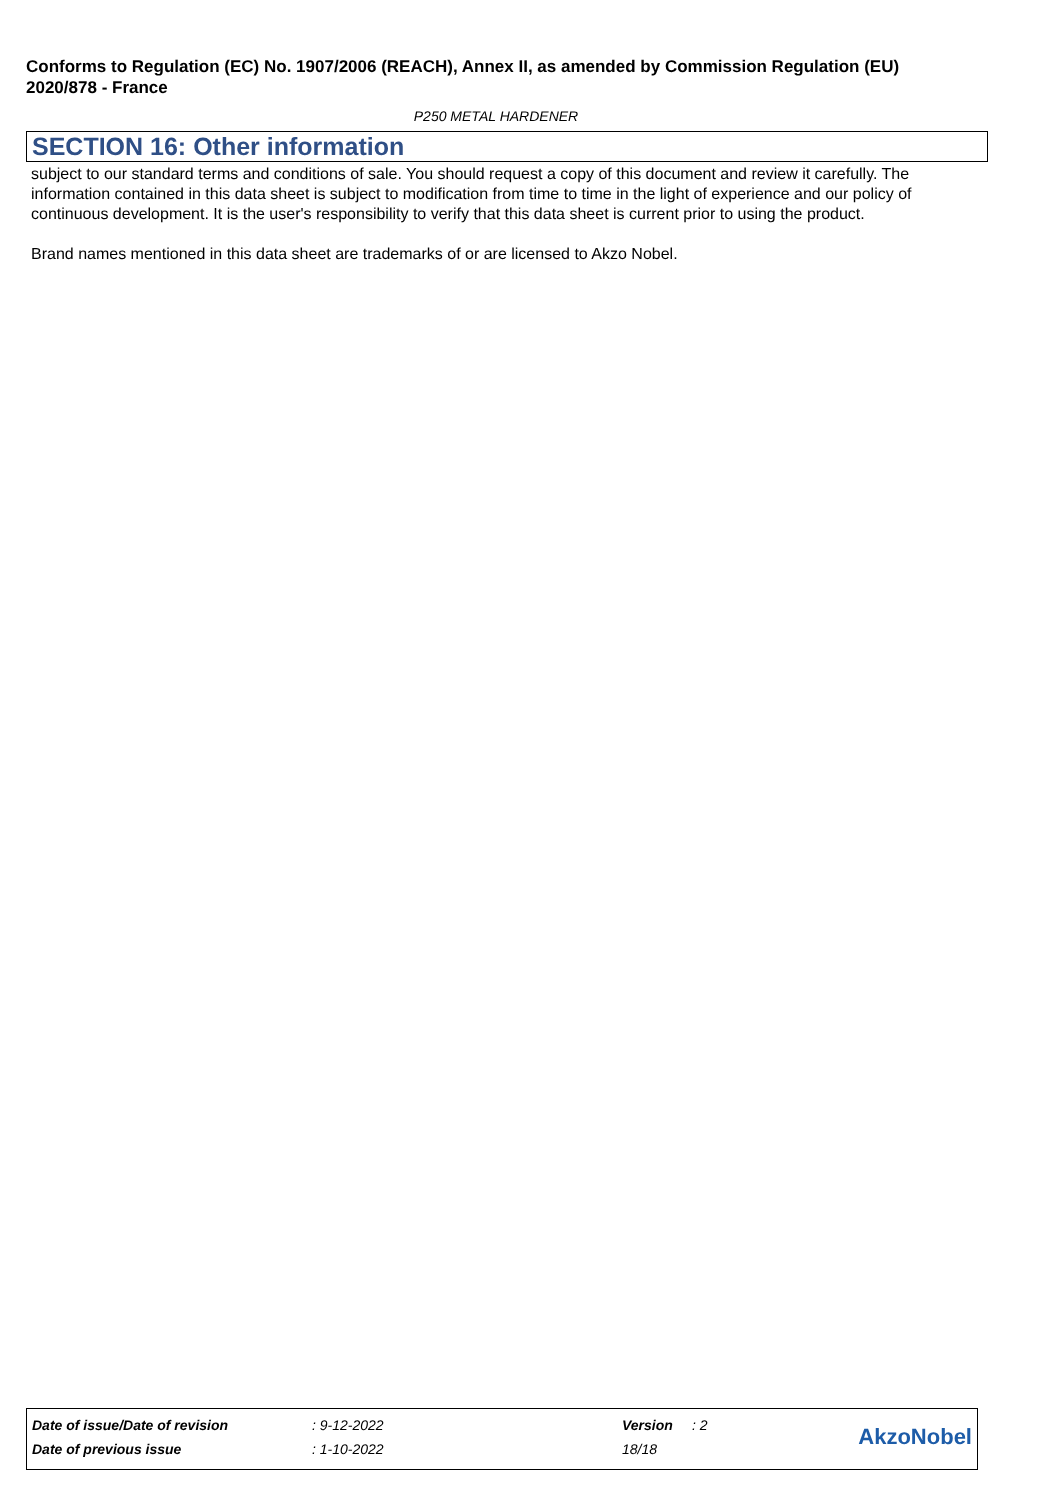Conforms to Regulation (EC) No. 1907/2006 (REACH), Annex II, as amended by Commission Regulation (EU) 2020/878 - France
P250 METAL HARDENER
SECTION 16: Other information
subject to our standard terms and conditions of sale. You should request a copy of this document and review it carefully. The information contained in this data sheet is subject to modification from time to time in the light of experience and our policy of continuous development. It is the user's responsibility to verify that this data sheet is current prior to using the product.
Brand names mentioned in this data sheet are trademarks of or are licensed to Akzo Nobel.
| Date of issue/Date of revision | : 9-12-2022 | Version | : 2 | AkzoNobel |
| Date of previous issue | : 1-10-2022 | 18/18 | | |